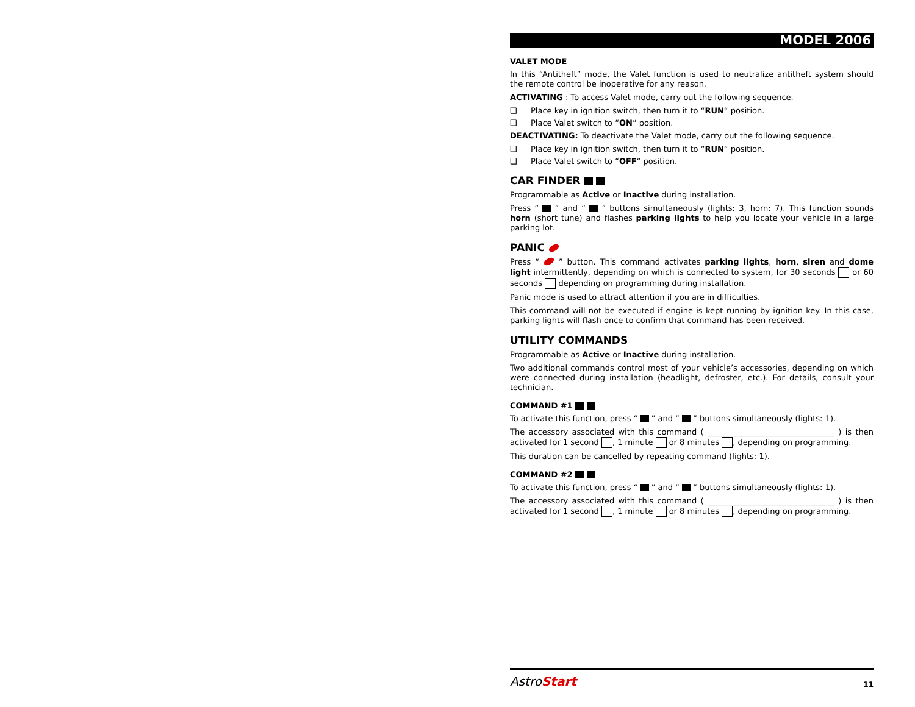MODEL 2006
VALET MODE
In this “Antitheft” mode, the Valet function is used to neutralize antitheft system should the remote control be inoperative for any reason.
ACTIVATING : To access Valet mode, carry out the following sequence.
❑ Place key in ignition switch, then turn it to “RUN“ position.
❑ Place Valet switch to “ON“ position.
DEACTIVATING: To deactivate the Valet mode, carry out the following sequence.
❑ Place key in ignition switch, then turn it to “RUN“ position.
❑ Place Valet switch to “OFF“ position.
CAR FINDER
Programmable as Active or Inactive during installation.
Press “ ” and “ ” buttons simultaneously (lights: 3, horn: 7). This function sounds horn (short tune) and flashes parking lights to help you locate your vehicle in a large parking lot.
PANIC
Press “ ” button. This command activates parking lights, horn, siren and dome light intermittently, depending on which is connected to system, for 30 seconds or 60 seconds depending on programming during installation.
Panic mode is used to attract attention if you are in difficulties.
This command will not be executed if engine is kept running by ignition key. In this case, parking lights will flash once to confirm that command has been received.
UTILITY COMMANDS
Programmable as Active or Inactive during installation.
Two additional commands control most of your vehicle’s accessories, depending on which were connected during installation (headlight, defroster, etc.). For details, consult your technician.
COMMAND #1
To activate this function, press “ ” and “ ” buttons simultaneously (lights: 1).
The accessory associated with this command ( ________________________________ ) is then activated for 1 second , 1 minute or 8 minutes , depending on programming.
This duration can be cancelled by repeating command (lights: 1).
COMMAND #2
To activate this function, press “ ” and “ ” buttons simultaneously (lights: 1).
The accessory associated with this command ( ________________________________ ) is then activated for 1 second , 1 minute or 8 minutes , depending on programming.
AstroStart 11